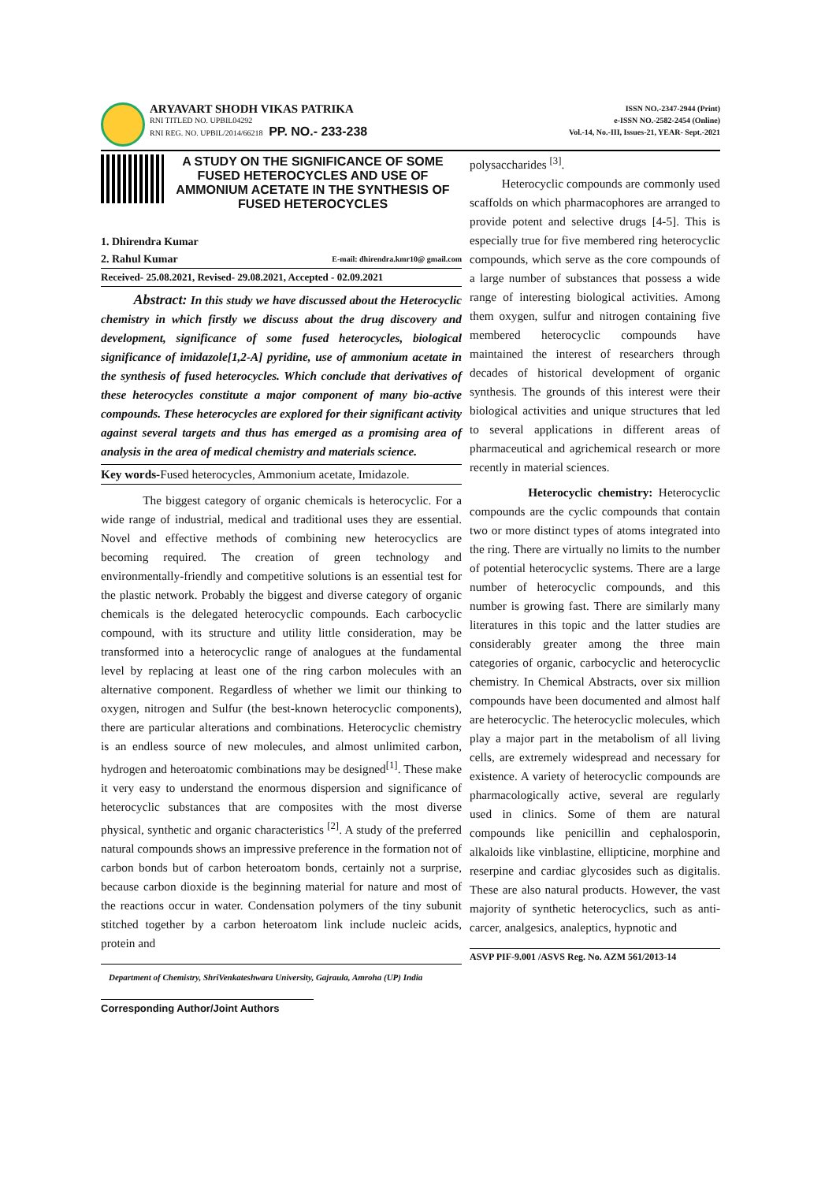ARYAVART SHODH VIKAS PATRIKA
RNI TITLED NO. UPBIL04292
RNI REG. NO. UPBIL/2014/66218 PP. NO.- 233-238
ISSN NO.-2347-2944 (Print)
e-ISSN NO.-2582-2454 (Online)
Vol.-14, No.-III, Issues-21, YEAR- Sept.-2021
A STUDY ON THE SIGNIFICANCE OF SOME FUSED HETEROCYCLES AND USE OF AMMONIUM ACETATE IN THE SYNTHESIS OF FUSED HETEROCYCLES
1. Dhirendra Kumar
2. Rahul Kumar E-mail: dhirendra.kmr10@ gmail.com
Received- 25.08.2021, Revised- 29.08.2021, Accepted - 02.09.2021
Abstract: In this study we have discussed about the Heterocyclic chemistry in which firstly we discuss about the drug discovery and development, significance of some fused heterocycles, biological significance of imidazole[1,2-A] pyridine, use of ammonium acetate in the synthesis of fused heterocycles. Which conclude that derivatives of these heterocycles constitute a major component of many bio-active compounds. These heterocycles are explored for their significant activity against several targets and thus has emerged as a promising area of analysis in the area of medical chemistry and materials science.
Key words-Fused heterocycles, Ammonium acetate, Imidazole.
The biggest category of organic chemicals is heterocyclic. For a wide range of industrial, medical and traditional uses they are essential. Novel and effective methods of combining new heterocyclics are becoming required. The creation of green technology and environmentally-friendly and competitive solutions is an essential test for the plastic network. Probably the biggest and diverse category of organic chemicals is the delegated heterocyclic compounds. Each carbocyclic compound, with its structure and utility little consideration, may be transformed into a heterocyclic range of analogues at the fundamental level by replacing at least one of the ring carbon molecules with an alternative component. Regardless of whether we limit our thinking to oxygen, nitrogen and Sulfur (the best-known heterocyclic components), there are particular alterations and combinations. Heterocyclic chemistry is an endless source of new molecules, and almost unlimited carbon, hydrogen and heteroatomic combinations may be designed<sup>[1]</sup>. These make it very easy to understand the enormous dispersion and significance of heterocyclic substances that are composites with the most diverse physical, synthetic and organic characteristics <sup>[2]</sup>. A study of the preferred natural compounds shows an impressive preference in the formation not of carbon bonds but of carbon heteroatom bonds, certainly not a surprise, because carbon dioxide is the beginning material for nature and most of the reactions occur in water. Condensation polymers of the tiny subunit stitched together by a carbon heteroatom link include nucleic acids, protein and
Department of Chemistry, ShriVenkateshwara University, Gajraula, Amroha (UP) India
Corresponding Author/Joint Authors
polysaccharides <sup>[3]</sup>.
Heterocyclic compounds are commonly used scaffolds on which pharmacophores are arranged to provide potent and selective drugs [4-5]. This is especially true for five membered ring heterocyclic compounds, which serve as the core compounds of a large number of substances that possess a wide range of interesting biological activities. Among them oxygen, sulfur and nitrogen containing five membered heterocyclic compounds have maintained the interest of researchers through decades of historical development of organic synthesis. The grounds of this interest were their biological activities and unique structures that led to several applications in different areas of pharmaceutical and agrichemical research or more recently in material sciences.
Heterocyclic chemistry: Heterocyclic compounds are the cyclic compounds that contain two or more distinct types of atoms integrated into the ring. There are virtually no limits to the number of potential heterocyclic systems. There are a large number of heterocyclic compounds, and this number is growing fast. There are similarly many literatures in this topic and the latter studies are considerably greater among the three main categories of organic, carbocyclic and heterocyclic chemistry. In Chemical Abstracts, over six million compounds have been documented and almost half are heterocyclic. The heterocyclic molecules, which play a major part in the metabolism of all living cells, are extremely widespread and necessary for existence. A variety of heterocyclic compounds are pharmacologically active, several are regularly used in clinics. Some of them are natural compounds like penicillin and cephalosporin, alkaloids like vinblastine, ellipticine, morphine and reserpine and cardiac glycosides such as digitalis. These are also natural products. However, the vast majority of synthetic heterocyclics, such as anti-carcer, analgesics, analeptics, hypnotic and
ASVP PIF-9.001 /ASVS Reg. No. AZM 561/2013-14